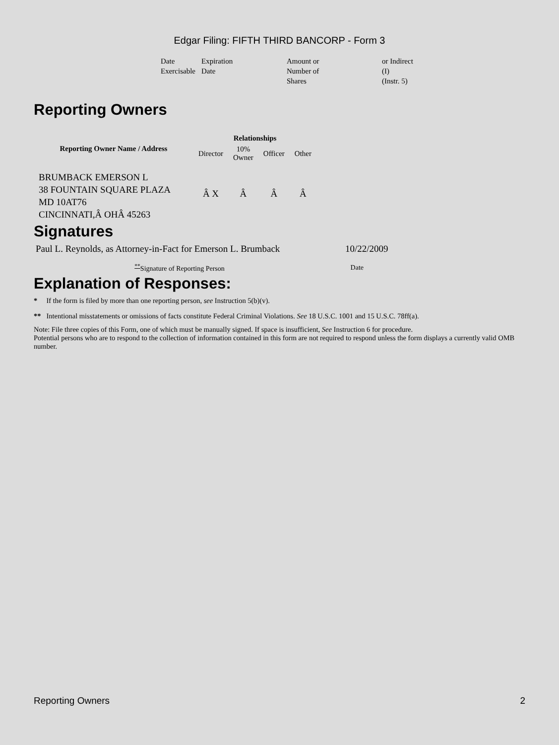Edgar Filing: FIFTH THIRD BANCORP - Form 3
| Date Exercisable | Expiration Date | Amount or Number of Shares | or Indirect (I) (Instr. 5) |
Reporting Owners
| Reporting Owner Name / Address | Relationships | | | |
| --- | --- | --- | --- | --- |
| | Director | 10% Owner | Officer | Other |
| BRUMBACK EMERSON L 38 FOUNTAIN SQUARE PLAZA MD 10AT76 CINCINNATI,Â OHÂ 45263 | Â X | Â | Â | Â |
Signatures
| Paul L. Reynolds, as Attorney-in-Fact for Emerson L. Brumback | 10/22/2009 |
| <sup>**</sup> Signature of Reporting Person | Date |
Explanation of Responses:
* If the form is filed by more than one reporting person, see Instruction 5(b)(v).
** Intentional misstatements or omissions of facts constitute Federal Criminal Violations. See 18 U.S.C. 1001 and 15 U.S.C. 78ff(a).
Note: File three copies of this Form, one of which must be manually signed. If space is insufficient, See Instruction 6 for procedure.
Potential persons who are to respond to the collection of information contained in this form are not required to respond unless the form displays a currently valid OMB number.
Reporting Owners 2